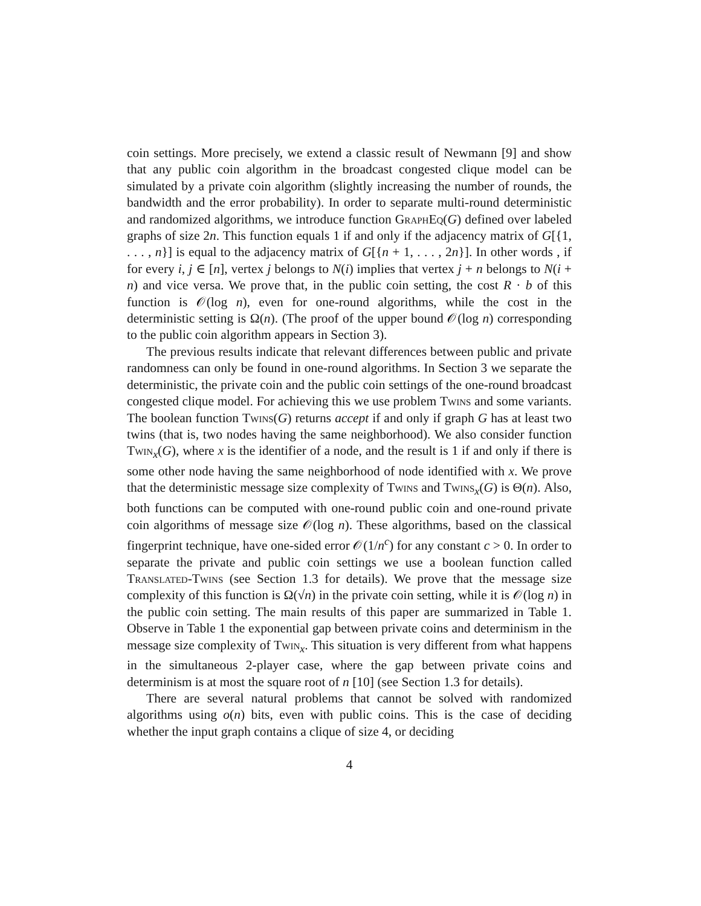coin settings. More precisely, we extend a classic result of Newmann [9] and show that any public coin algorithm in the broadcast congested clique model can be simulated by a private coin algorithm (slightly increasing the number of rounds, the bandwidth and the error probability). In order to separate multi-round deterministic and randomized algorithms, we introduce function GraphEq(G) defined over labeled graphs of size 2n. This function equals 1 if and only if the adjacency matrix of G[{1, . . . , n}] is equal to the adjacency matrix of G[{n + 1, . . . , 2n}]. In other words , if for every i, j ∈ [n], vertex j belongs to N(i) implies that vertex j + n belongs to N(i + n) and vice versa. We prove that, in the public coin setting, the cost R · b of this function is 𝒪(log n), even for one-round algorithms, while the cost in the deterministic setting is Ω(n). (The proof of the upper bound 𝒪(log n) corresponding to the public coin algorithm appears in Section 3).
The previous results indicate that relevant differences between public and private randomness can only be found in one-round algorithms. In Section 3 we separate the deterministic, the private coin and the public coin settings of the one-round broadcast congested clique model. For achieving this we use problem Twins and some variants. The boolean function Twins(G) returns accept if and only if graph G has at least two twins (that is, two nodes having the same neighborhood). We also consider function Twin<sub>x</sub>(G), where x is the identifier of a node, and the result is 1 if and only if there is some other node having the same neighborhood of node identified with x. We prove that the deterministic message size complexity of Twins and Twins<sub>x</sub>(G) is Θ(n). Also, both functions can be computed with one-round public coin and one-round private coin algorithms of message size 𝒪(log n). These algorithms, based on the classical fingerprint technique, have one-sided error 𝒪(1/n<sup>c</sup>) for any constant c > 0. In order to separate the private and public coin settings we use a boolean function called Translated-Twins (see Section 1.3 for details). We prove that the message size complexity of this function is Ω(√n) in the private coin setting, while it is 𝒪(log n) in the public coin setting. The main results of this paper are summarized in Table 1. Observe in Table 1 the exponential gap between private coins and determinism in the message size complexity of Twin<sub>x</sub>. This situation is very different from what happens in the simultaneous 2-player case, where the gap between private coins and determinism is at most the square root of n [10] (see Section 1.3 for details).
There are several natural problems that cannot be solved with randomized algorithms using o(n) bits, even with public coins. This is the case of deciding whether the input graph contains a clique of size 4, or deciding
4